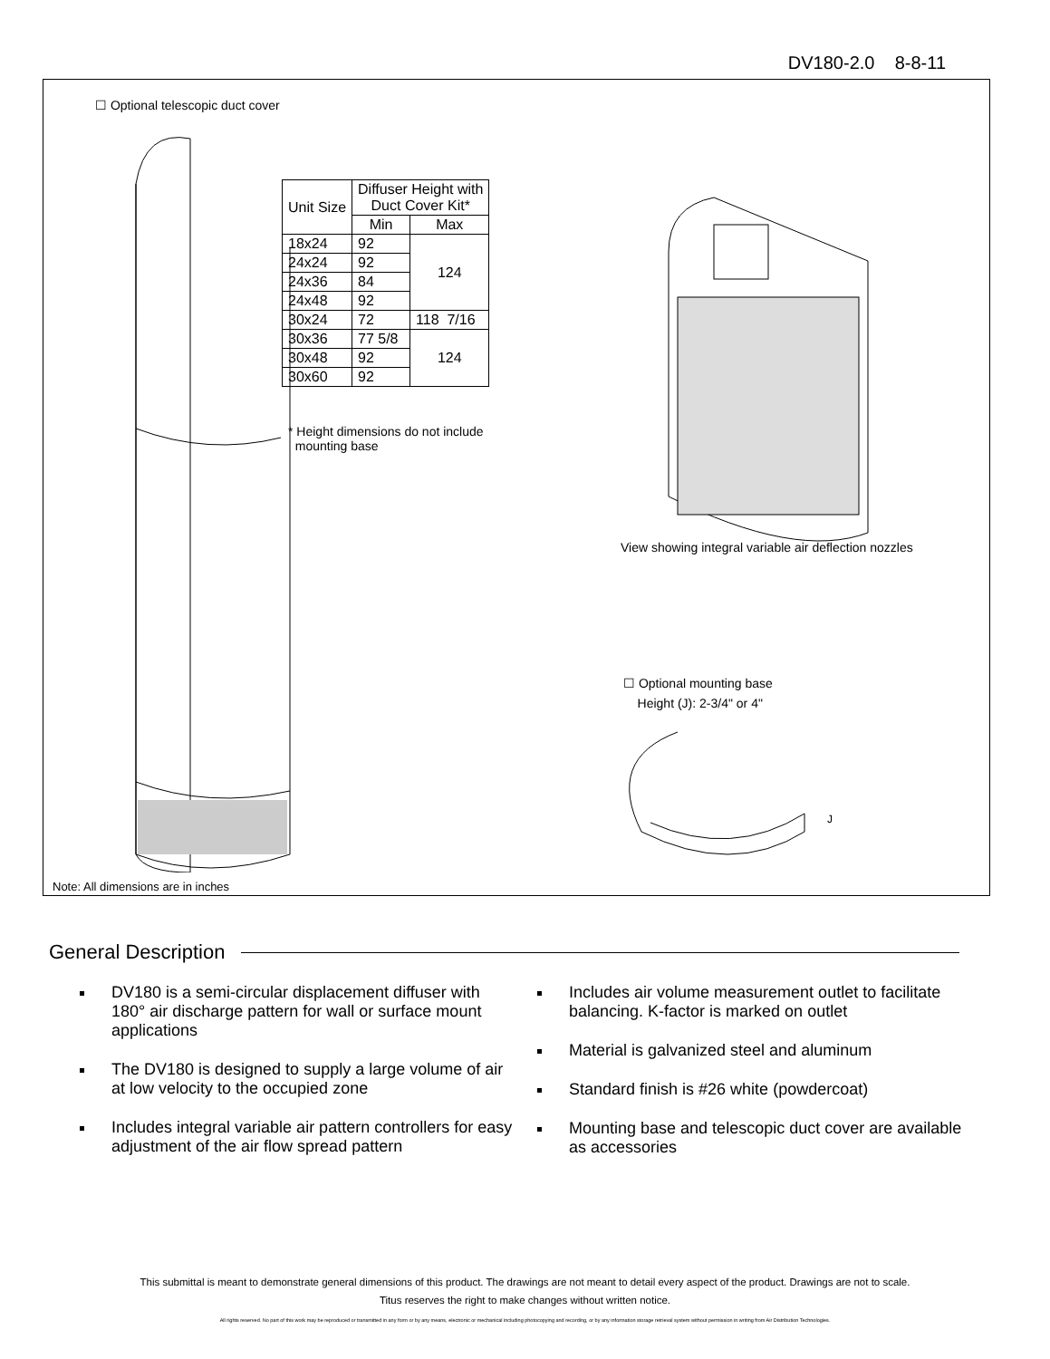DV180-2.0 8-8-11
☐ Optional telescopic duct cover
| Unit Size | Diffuser Height with Duct Cover Kit* | |
| --- | --- | --- |
| | Min | Max |
| 18x24 | 92 | 124 |
| 24x24 | 92 | |
| 24x36 | 84 | |
| 24x48 | 92 | |
| 30x24 | 72 | 118 7/16 |
| 30x36 | 77 5/8 | 124 |
| 30x48 | 92 | |
| 30x60 | 92 | |
* Height dimensions do not include
mounting base
View showing integral variable air deflection nozzles
☐ Optional mounting base
Height (J): 2-3/4" or 4"
J
Note: All dimensions are in inches
General Description
DV180 is a semi-circular displacement diffuser with 180° air discharge pattern for wall or surface mount applications
The DV180 is designed to supply a large volume of air at low velocity to the occupied zone
Includes integral variable air pattern controllers for easy adjustment of the air flow spread pattern
Includes air volume measurement outlet to facilitate balancing. K-factor is marked on outlet
Material is galvanized steel and aluminum
Standard finish is #26 white (powdercoat)
Mounting base and telescopic duct cover are available as accessories
This submittal is meant to demonstrate general dimensions of this product. The drawings are not meant to detail every aspect of the product. Drawings are not to scale.
Titus reserves the right to make changes without written notice.
All rights reserved. No part of this work may be reproduced or transmitted in any form or by any means, electronic or mechanical including photocopying and recording, or by any information storage retrieval system without permission in writing from Air Distribution Technologies.